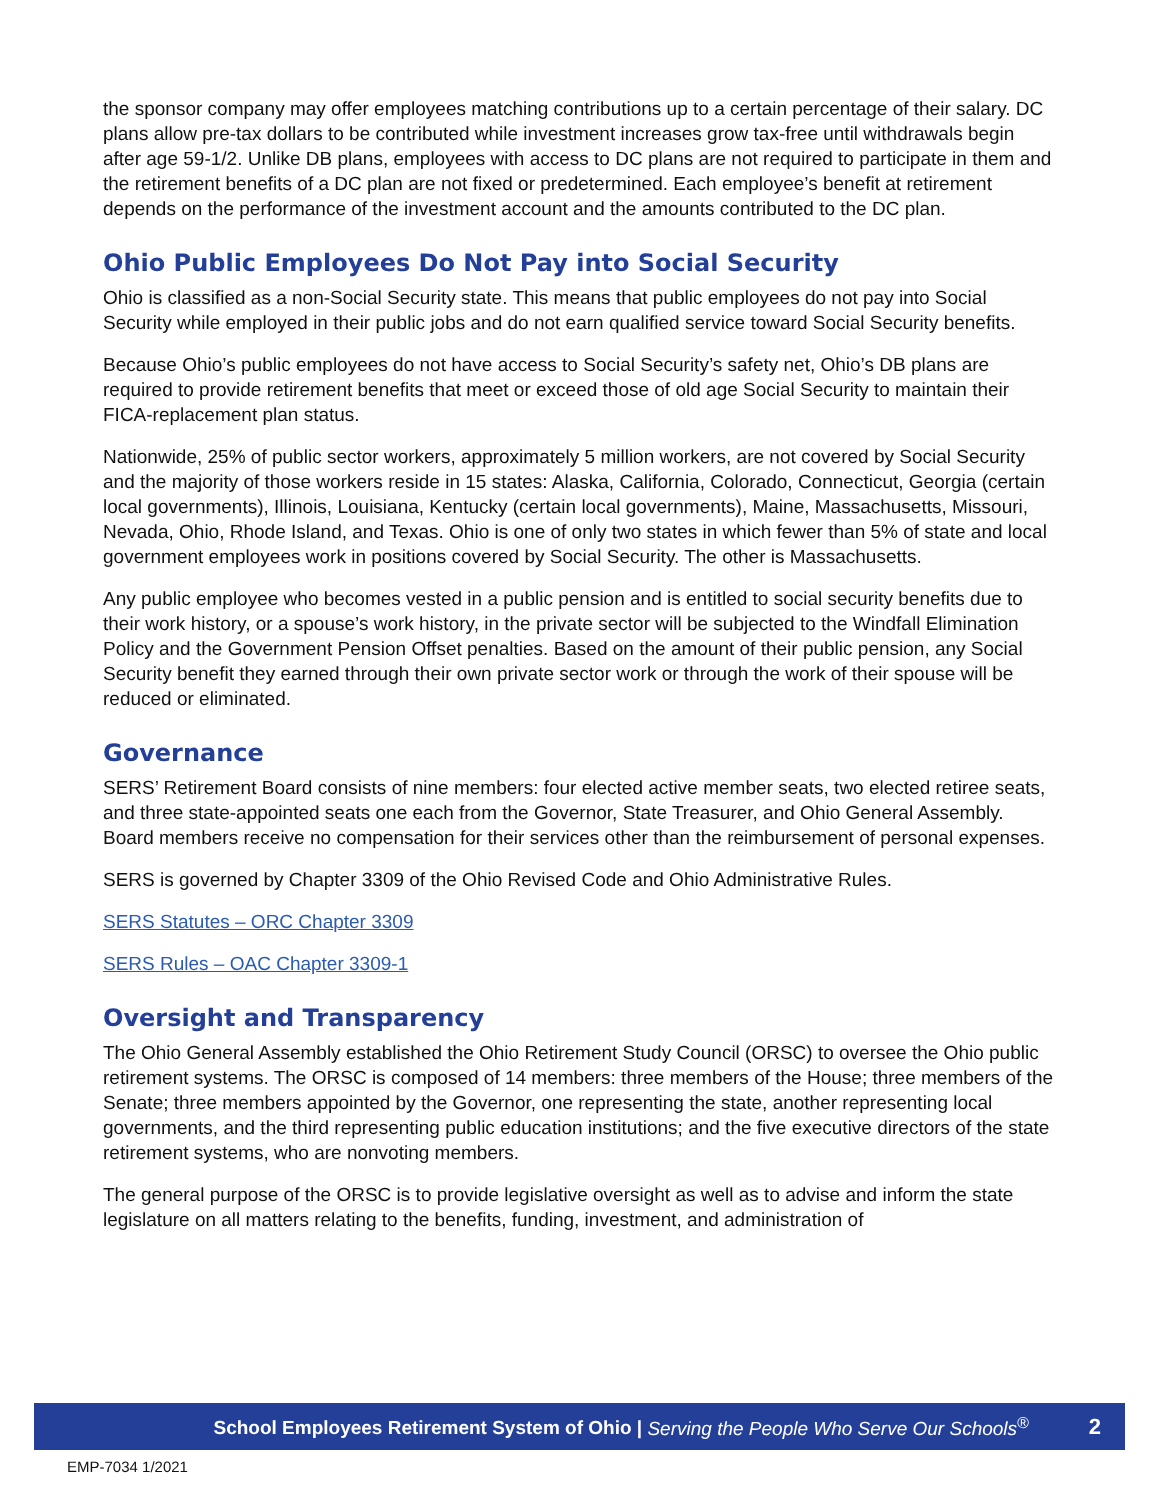the sponsor company may offer employees matching contributions up to a certain percentage of their salary. DC plans allow pre-tax dollars to be contributed while investment increases grow tax-free until withdrawals begin after age 59-1/2. Unlike DB plans, employees with access to DC plans are not required to participate in them and the retirement benefits of a DC plan are not fixed or predetermined. Each employee’s benefit at retirement depends on the performance of the investment account and the amounts contributed to the DC plan.
Ohio Public Employees Do Not Pay into Social Security
Ohio is classified as a non-Social Security state. This means that public employees do not pay into Social Security while employed in their public jobs and do not earn qualified service toward Social Security benefits.
Because Ohio’s public employees do not have access to Social Security’s safety net, Ohio’s DB plans are required to provide retirement benefits that meet or exceed those of old age Social Security to maintain their FICA-replacement plan status.
Nationwide, 25% of public sector workers, approximately 5 million workers, are not covered by Social Security and the majority of those workers reside in 15 states: Alaska, California, Colorado, Connecticut, Georgia (certain local governments), Illinois, Louisiana, Kentucky (certain local governments), Maine, Massachusetts, Missouri, Nevada, Ohio, Rhode Island, and Texas. Ohio is one of only two states in which fewer than 5% of state and local government employees work in positions covered by Social Security. The other is Massachusetts.
Any public employee who becomes vested in a public pension and is entitled to social security benefits due to their work history, or a spouse’s work history, in the private sector will be subjected to the Windfall Elimination Policy and the Government Pension Offset penalties. Based on the amount of their public pension, any Social Security benefit they earned through their own private sector work or through the work of their spouse will be reduced or eliminated.
Governance
SERS’ Retirement Board consists of nine members: four elected active member seats, two elected retiree seats, and three state-appointed seats one each from the Governor, State Treasurer, and Ohio General Assembly. Board members receive no compensation for their services other than the reimbursement of personal expenses.
SERS is governed by Chapter 3309 of the Ohio Revised Code and Ohio Administrative Rules.
SERS Statutes – ORC Chapter 3309
SERS Rules – OAC Chapter 3309-1
Oversight and Transparency
The Ohio General Assembly established the Ohio Retirement Study Council (ORSC) to oversee the Ohio public retirement systems. The ORSC is composed of 14 members: three members of the House; three members of the Senate; three members appointed by the Governor, one representing the state, another representing local governments, and the third representing public education institutions; and the five executive directors of the state retirement systems, who are nonvoting members.
The general purpose of the ORSC is to provide legislative oversight as well as to advise and inform the state legislature on all matters relating to the benefits, funding, investment, and administration of
School Employees Retirement System of Ohio | Serving the People Who Serve Our Schools<sup>®</sup> 2
EMP-7034 1/2021